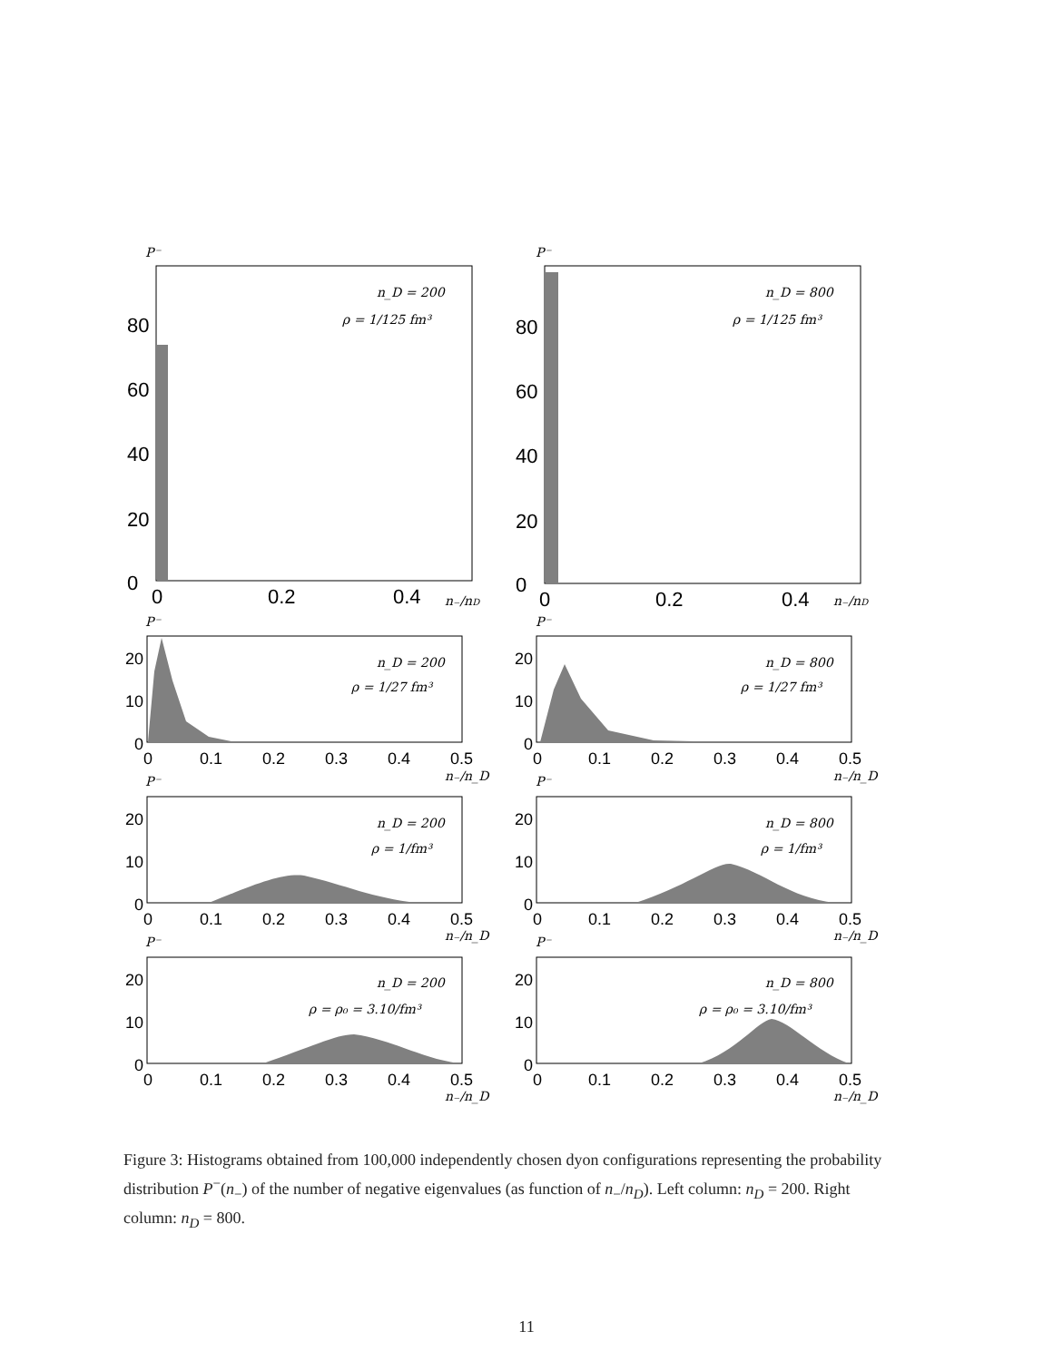P⁻
P⁻
0
20
40
60
80
0
0.2
0.4
0
20
40
60
80
0
0.2
0.4
n₋/nD
n₋/nD
n_D = 200
ρ = 1/125 fm³
n_D = 800
ρ = 1/125 fm³
P⁻
P⁻
n_D = 200
ρ = 1/27 fm³
n_D = 800
ρ = 1/27 fm³
P⁻
P⁻
n_D = 200
ρ = 1/fm³
n_D = 800
ρ = 1/fm³
P⁻
P⁻
n_D = 200
ρ = ρ₀ = 3.10/fm³
n_D = 800
ρ = ρ₀ = 3.10/fm³
20
10
0
20
10
0
0
0.1
0.2
0.3
0.4
0.5
0
0.1
0.2
0.3
0.4
0.5
20
10
0
20
10
0
0
0.1
0.2
0.3
0.4
0.5
0
0.1
0.2
0.3
0.4
0.5
20
10
0
20
10
0
0
0.1
0.2
0.3
0.4
0.5
0
0.1
0.2
0.3
0.4
0.5
n₋/n_D
n₋/n_D
n₋/n_D
n₋/n_D
n₋/n_D
n₋/n_D
Figure 3: Histograms obtained from 100,000 independently chosen dyon configurations representing the probability distribution P<sup>−</sup>(n<sub>−</sub>) of the number of negative eigenvalues (as function of n<sub>−</sub>/n<sub>D</sub>). Left column: n<sub>D</sub> = 200. Right column: n<sub>D</sub> = 800.
11